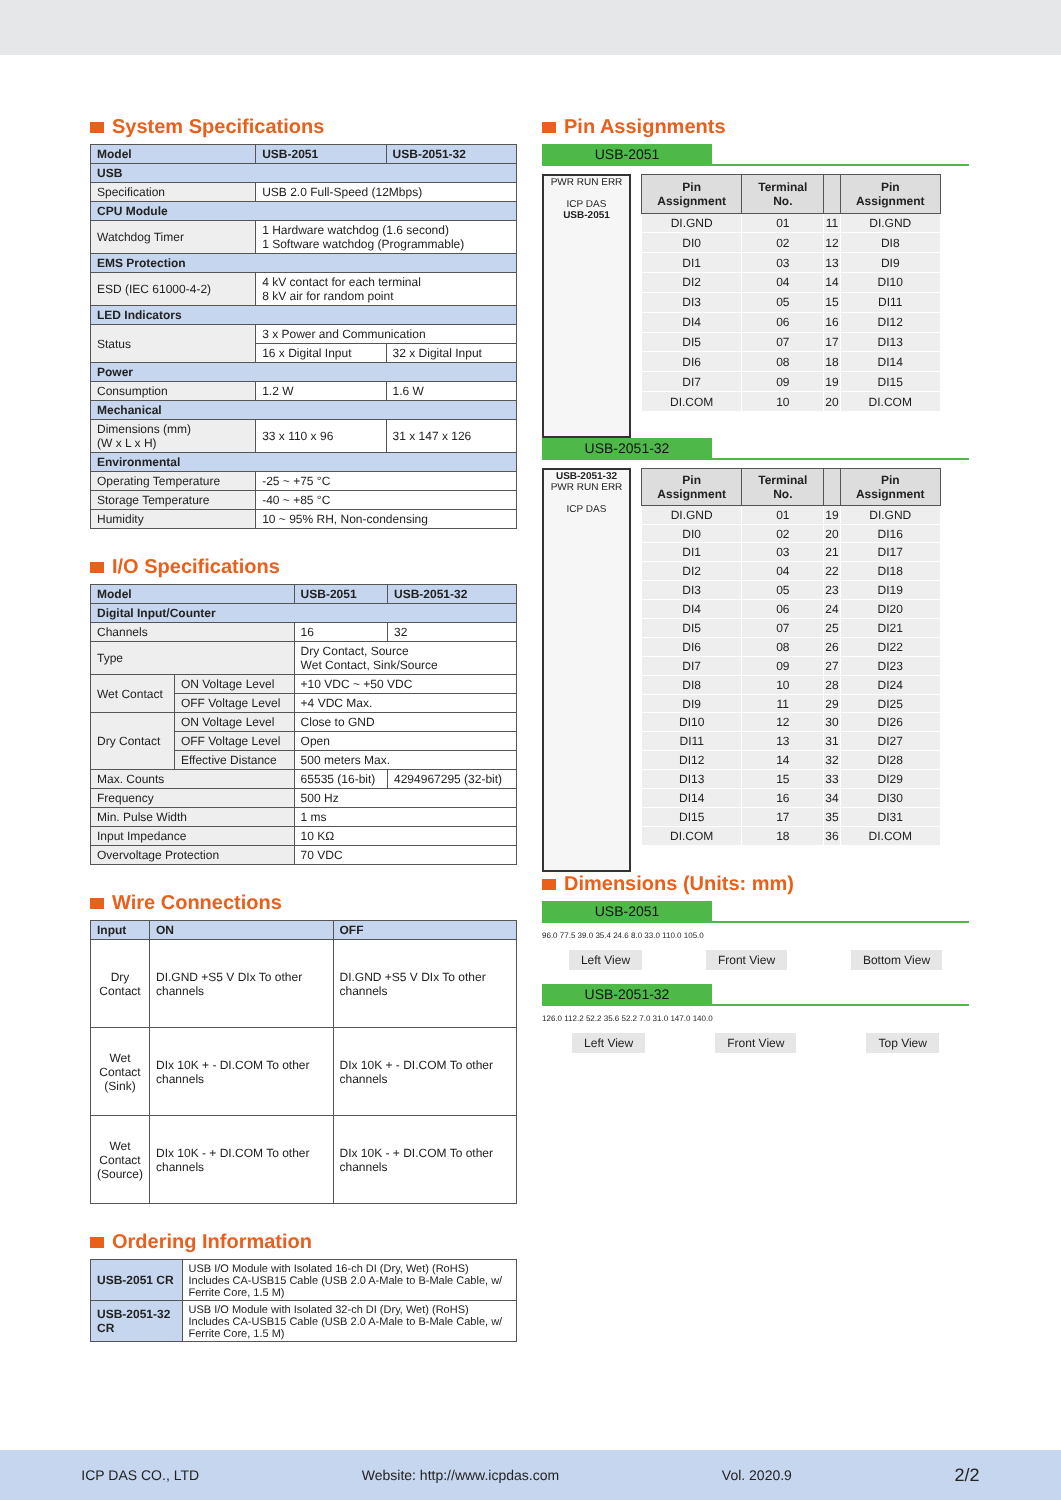System Specifications
| Model | USB-2051 | USB-2051-32 |
| --- | --- | --- |
| USB | | |
| Specification | USB 2.0 Full-Speed (12Mbps) | |
| CPU Module | | |
| Watchdog Timer | 1 Hardware watchdog (1.6 second) 1 Software watchdog (Programmable) | |
| EMS Protection | | |
| ESD (IEC 61000-4-2) | 4 kV contact for each terminal 8 kV air for random point | |
| LED Indicators | | |
| Status | 3 x Power and Communication | |
| | 16 x Digital Input | 32 x Digital Input |
| Power | | |
| Consumption | 1.2 W | 1.6 W |
| Mechanical | | |
| Dimensions (mm) (W x L x H) | 33 x 110 x 96 | 31 x 147 x 126 |
| Environmental | | |
| Operating Temperature | -25 ~ +75 °C | |
| Storage Temperature | -40 ~ +85 °C | |
| Humidity | 10 ~ 95% RH, Non-condensing | |
I/O Specifications
| Model | | USB-2051 | USB-2051-32 |
| --- | --- | --- | --- |
| Digital Input/Counter | | | |
| Channels | | 16 | 32 |
| Type | | Dry Contact, Source Wet Contact, Sink/Source | |
| Wet Contact | ON Voltage Level | +10 VDC ~ +50 VDC | |
| | OFF Voltage Level | +4 VDC Max. | |
| Dry Contact | ON Voltage Level | Close to GND | |
| | OFF Voltage Level | Open | |
| | Effective Distance | 500 meters Max. | |
| Max. Counts | | 65535 (16-bit) | 4294967295 (32-bit) |
| Frequency | | 500 Hz | |
| Min. Pulse Width | | 1 ms | |
| Input Impedance | | 10 KΩ | |
| Overvoltage Protection | | 70 VDC | |
Wire Connections
| Input | ON | OFF |
| --- | --- | --- |
| Dry Contact | DI.GND +S5 V DIx To other channels | DI.GND +S5 V DIx To other channels |
| Wet Contact (Sink) | DIx 10K + - DI.COM To other channels | DIx 10K + - DI.COM To other channels |
| Wet Contact (Source) | DIx 10K - + DI.COM To other channels | DIx 10K - + DI.COM To other channels |
Ordering Information
| USB-2051 CR | USB I/O Module with Isolated 16-ch DI (Dry, Wet) (RoHS) Includes CA-USB15 Cable (USB 2.0 A-Male to B-Male Cable, w/ Ferrite Core, 1.5 M) |
| USB-2051-32 CR | USB I/O Module with Isolated 32-ch DI (Dry, Wet) (RoHS) Includes CA-USB15 Cable (USB 2.0 A-Male to B-Male Cable, w/ Ferrite Core, 1.5 M) |
Pin Assignments
USB-2051
PWR RUN ERR
ICP DAS
USB-2051
| Pin Assignment | Terminal No. | | Pin Assignment |
| --- | --- | --- | --- |
| DI.GND | 01 | 11 | DI.GND |
| DI0 | 02 | 12 | DI8 |
| DI1 | 03 | 13 | DI9 |
| DI2 | 04 | 14 | DI10 |
| DI3 | 05 | 15 | DI11 |
| DI4 | 06 | 16 | DI12 |
| DI5 | 07 | 17 | DI13 |
| DI6 | 08 | 18 | DI14 |
| DI7 | 09 | 19 | DI15 |
| DI.COM | 10 | 20 | DI.COM |
USB-2051-32
USB-2051-32
PWR RUN ERR
ICP DAS
| Pin Assignment | Terminal No. | | Pin Assignment |
| --- | --- | --- | --- |
| DI.GND | 01 | 19 | DI.GND |
| DI0 | 02 | 20 | DI16 |
| DI1 | 03 | 21 | DI17 |
| DI2 | 04 | 22 | DI18 |
| DI3 | 05 | 23 | DI19 |
| DI4 | 06 | 24 | DI20 |
| DI5 | 07 | 25 | DI21 |
| DI6 | 08 | 26 | DI22 |
| DI7 | 09 | 27 | DI23 |
| DI8 | 10 | 28 | DI24 |
| DI9 | 11 | 29 | DI25 |
| DI10 | 12 | 30 | DI26 |
| DI11 | 13 | 31 | DI27 |
| DI12 | 14 | 32 | DI28 |
| DI13 | 15 | 33 | DI29 |
| DI14 | 16 | 34 | DI30 |
| DI15 | 17 | 35 | DI31 |
| DI.COM | 18 | 36 | DI.COM |
Dimensions (Units: mm)
USB-2051
96.0 77.5 39.0 35.4 24.6 8.0 33.0 110.0 105.0
Left View Front View Bottom View
USB-2051-32
126.0 112.2 52.2 35.6 52.2 7.0 31.0 147.0 140.0
Left View Front View Top View
ICP DAS CO., LTD Website: http://www.icpdas.com Vol. 2020.9 2/2